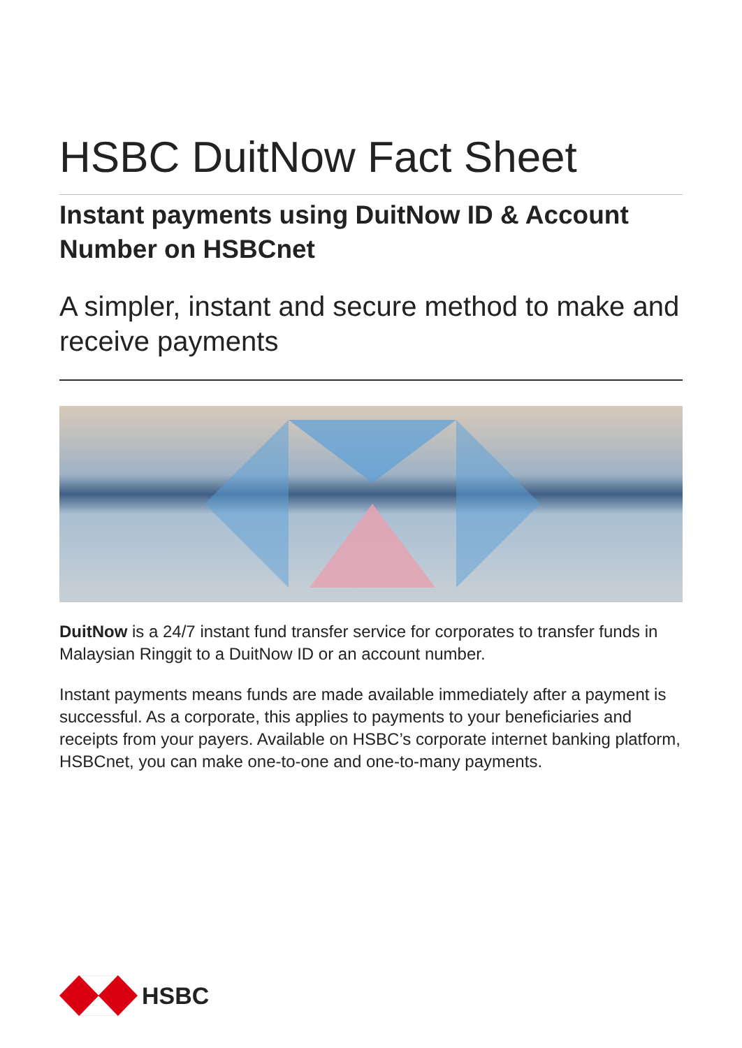HSBC DuitNow Fact Sheet
Instant payments using DuitNow ID & Account Number on HSBCnet
A simpler, instant and secure method to make and receive payments
DuitNow is a 24/7 instant fund transfer service for corporates to transfer funds in Malaysian Ringgit to a DuitNow ID or an account number.
Instant payments means funds are made available immediately after a payment is successful. As a corporate, this applies to payments to your beneficiaries and receipts from your payers. Available on HSBC’s corporate internet banking platform, HSBCnet, you can make one-to-one and one-to-many payments.
HSBC